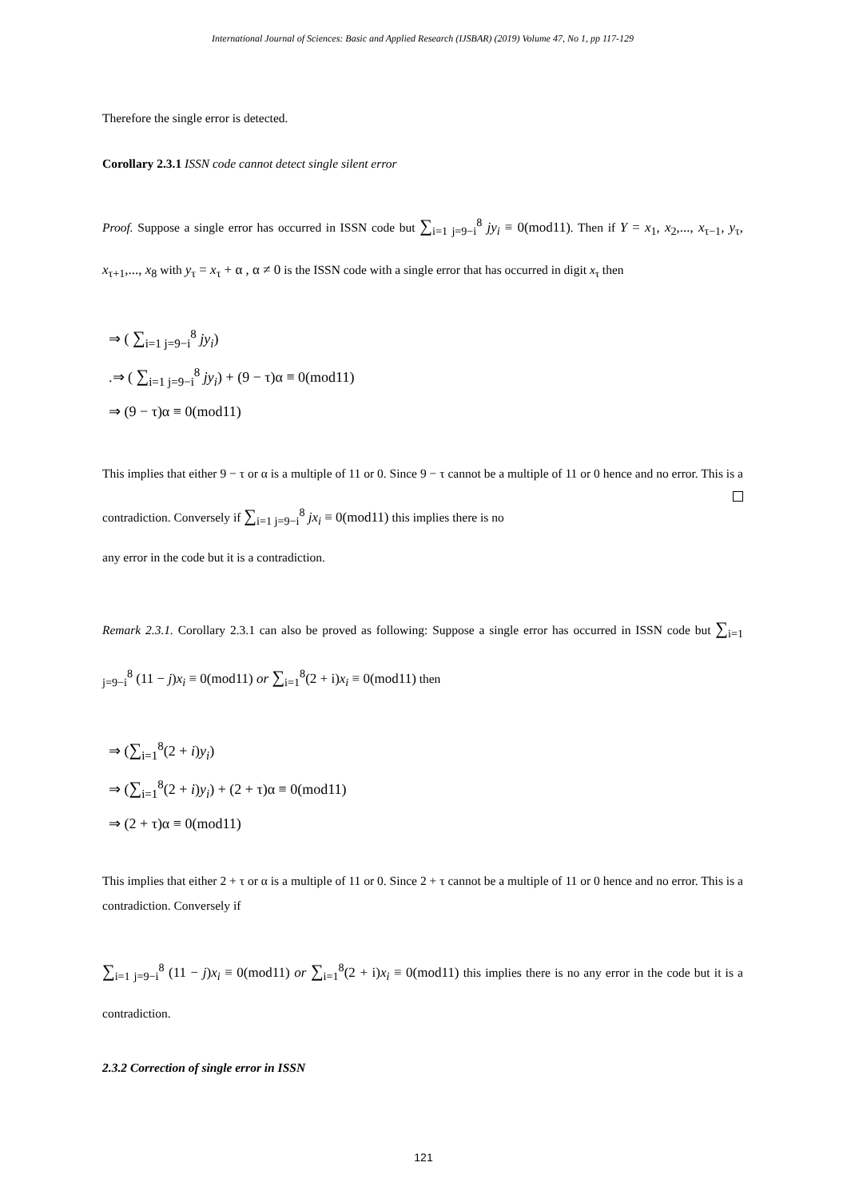International Journal of Sciences: Basic and Applied Research (IJSBAR) (2019) Volume 47, No 1, pp 117-129
Therefore the single error is detected.
Corollary 2.3.1 ISSN code cannot detect single silent error
Proof. Suppose a single error has occurred in ISSN code but ∑<sub>i=1 j=9−i</sub><sup>8</sup> jy<sub>i</sub> ≡ 0(mod11). Then if Y = x<sub>1</sub>, x<sub>2</sub>,..., x<sub>τ−1</sub>, y<sub>τ</sub>, x<sub>τ+1</sub>,..., x<sub>8</sub> with y<sub>τ</sub> = x<sub>τ</sub> + α , α ≠ 0 is the ISSN code with a single error that has occurred in digit x<sub>τ</sub> then
⇒ ( ∑<sub>i=1 j=9−i</sub><sup>8</sup> jy<sub>i</sub>)
.⇒ ( ∑<sub>i=1 j=9−i</sub><sup>8</sup> jy<sub>i</sub>) + (9 − τ)α ≡ 0(mod11)
⇒ (9 − τ)α ≡ 0(mod11)
This implies that either 9 − τ or α is a multiple of 11 or 0. Since 9 − τ cannot be a multiple of 11 or 0 hence and no error. This is a contradiction. Conversely if ∑<sub>i=1 j=9−i</sub><sup>8</sup> jx<sub>i</sub> ≡ 0(mod11) this implies there is no
any error in the code but it is a contradiction.
Remark 2.3.1. Corollary 2.3.1 can also be proved as following: Suppose a single error has occurred in ISSN code but ∑<sub>i=1 j=9−i</sub><sup>8</sup> (11 − j)x<sub>i</sub> ≡ 0(mod11) or ∑<sub>i=1</sub><sup>8</sup>(2 + i)x<sub>i</sub> ≡ 0(mod11) then
⇒ (∑<sub>i=1</sub><sup>8</sup>(2 + i)y<sub>i</sub>)
⇒ (∑<sub>i=1</sub><sup>8</sup>(2 + i)y<sub>i</sub>) + (2 + τ)α ≡ 0(mod11)
⇒ (2 + τ)α ≡ 0(mod11)
This implies that either 2 + τ or α is a multiple of 11 or 0. Since 2 + τ cannot be a multiple of 11 or 0 hence and no error. This is a contradiction. Conversely if
∑<sub>i=1 j=9−i</sub><sup>8</sup> (11 − j)x<sub>i</sub> ≡ 0(mod11) or ∑<sub>i=1</sub><sup>8</sup>(2 + i)x<sub>i</sub> ≡ 0(mod11) this implies there is no any error in the code but it is a contradiction.
2.3.2 Correction of single error in ISSN
121